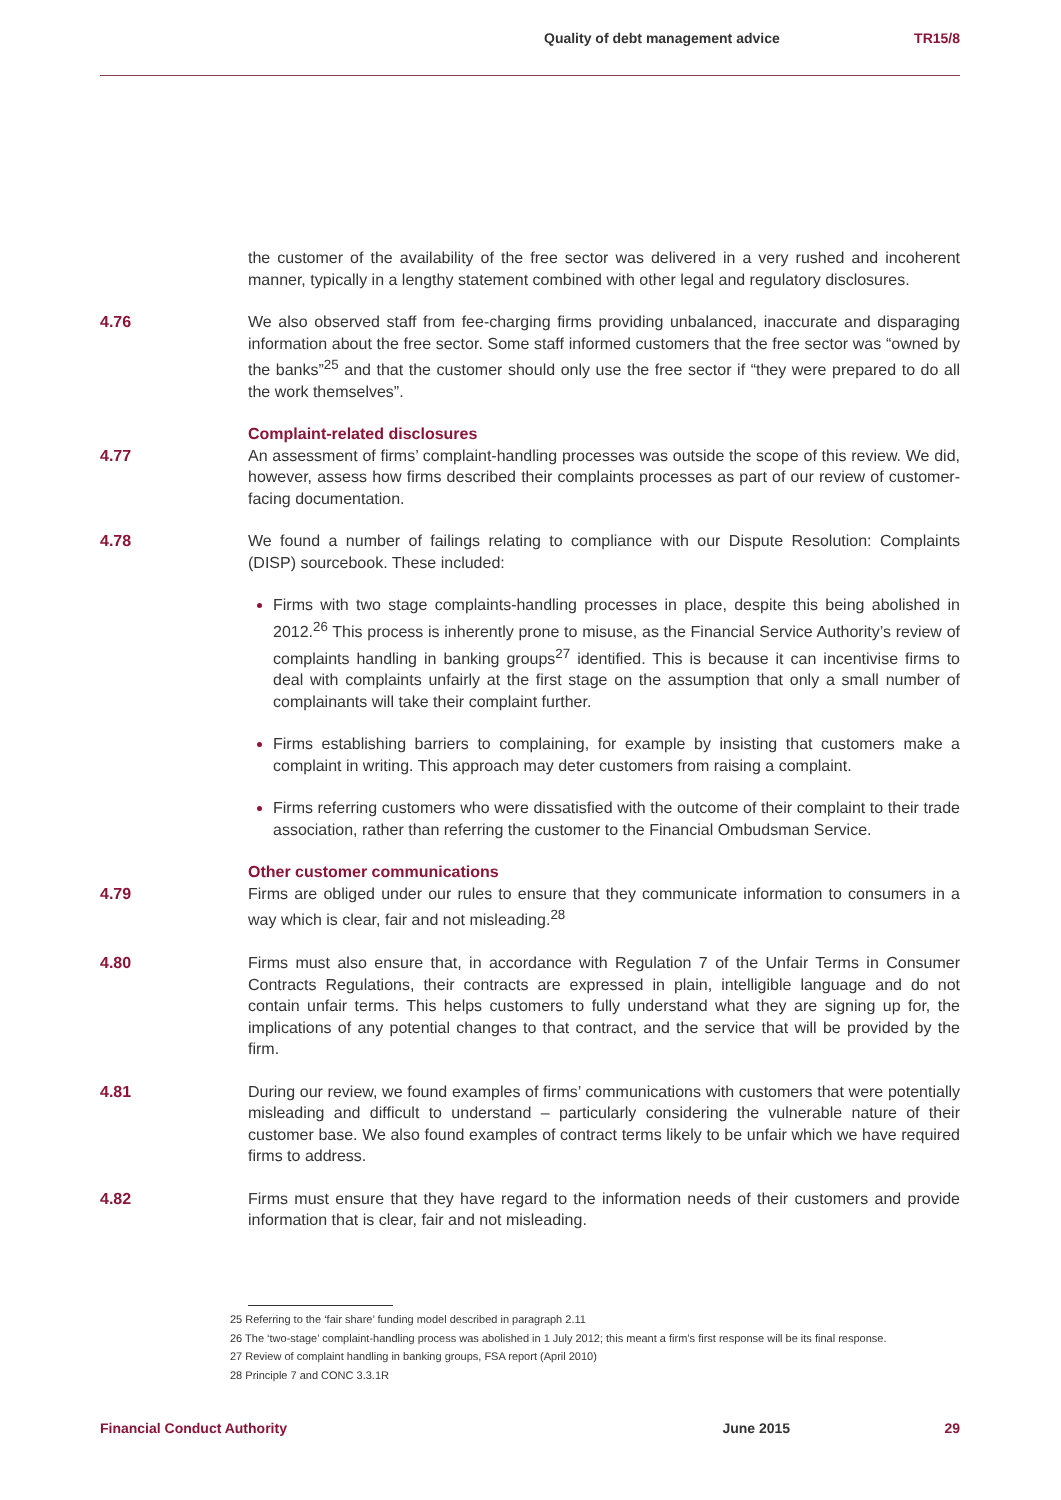Quality of debt management advice TR15/8
the customer of the availability of the free sector was delivered in a very rushed and incoherent manner, typically in a lengthy statement combined with other legal and regulatory disclosures.
4.76 We also observed staff from fee-charging firms providing unbalanced, inaccurate and disparaging information about the free sector. Some staff informed customers that the free sector was “owned by the banks”<sup>25</sup> and that the customer should only use the free sector if “they were prepared to do all the work themselves”.
Complaint-related disclosures
4.77 An assessment of firms’ complaint-handling processes was outside the scope of this review. We did, however, assess how firms described their complaints processes as part of our review of customer-facing documentation.
4.78 We found a number of failings relating to compliance with our Dispute Resolution: Complaints (DISP) sourcebook. These included:
Firms with two stage complaints-handling processes in place, despite this being abolished in 2012.<sup>26</sup> This process is inherently prone to misuse, as the Financial Service Authority’s review of complaints handling in banking groups<sup>27</sup> identified. This is because it can incentivise firms to deal with complaints unfairly at the first stage on the assumption that only a small number of complainants will take their complaint further.
Firms establishing barriers to complaining, for example by insisting that customers make a complaint in writing. This approach may deter customers from raising a complaint.
Firms referring customers who were dissatisfied with the outcome of their complaint to their trade association, rather than referring the customer to the Financial Ombudsman Service.
Other customer communications
4.79 Firms are obliged under our rules to ensure that they communicate information to consumers in a way which is clear, fair and not misleading.<sup>28</sup>
4.80 Firms must also ensure that, in accordance with Regulation 7 of the Unfair Terms in Consumer Contracts Regulations, their contracts are expressed in plain, intelligible language and do not contain unfair terms. This helps customers to fully understand what they are signing up for, the implications of any potential changes to that contract, and the service that will be provided by the firm.
4.81 During our review, we found examples of firms’ communications with customers that were potentially misleading and difficult to understand – particularly considering the vulnerable nature of their customer base. We also found examples of contract terms likely to be unfair which we have required firms to address.
4.82 Firms must ensure that they have regard to the information needs of their customers and provide information that is clear, fair and not misleading.
25 Referring to the ‘fair share’ funding model described in paragraph 2.11
26 The ‘two-stage’ complaint-handling process was abolished in 1 July 2012; this meant a firm’s first response will be its final response.
27 Review of complaint handling in banking groups, FSA report (April 2010)
28 Principle 7 and CONC 3.3.1R
Financial Conduct Authority June 2015 29